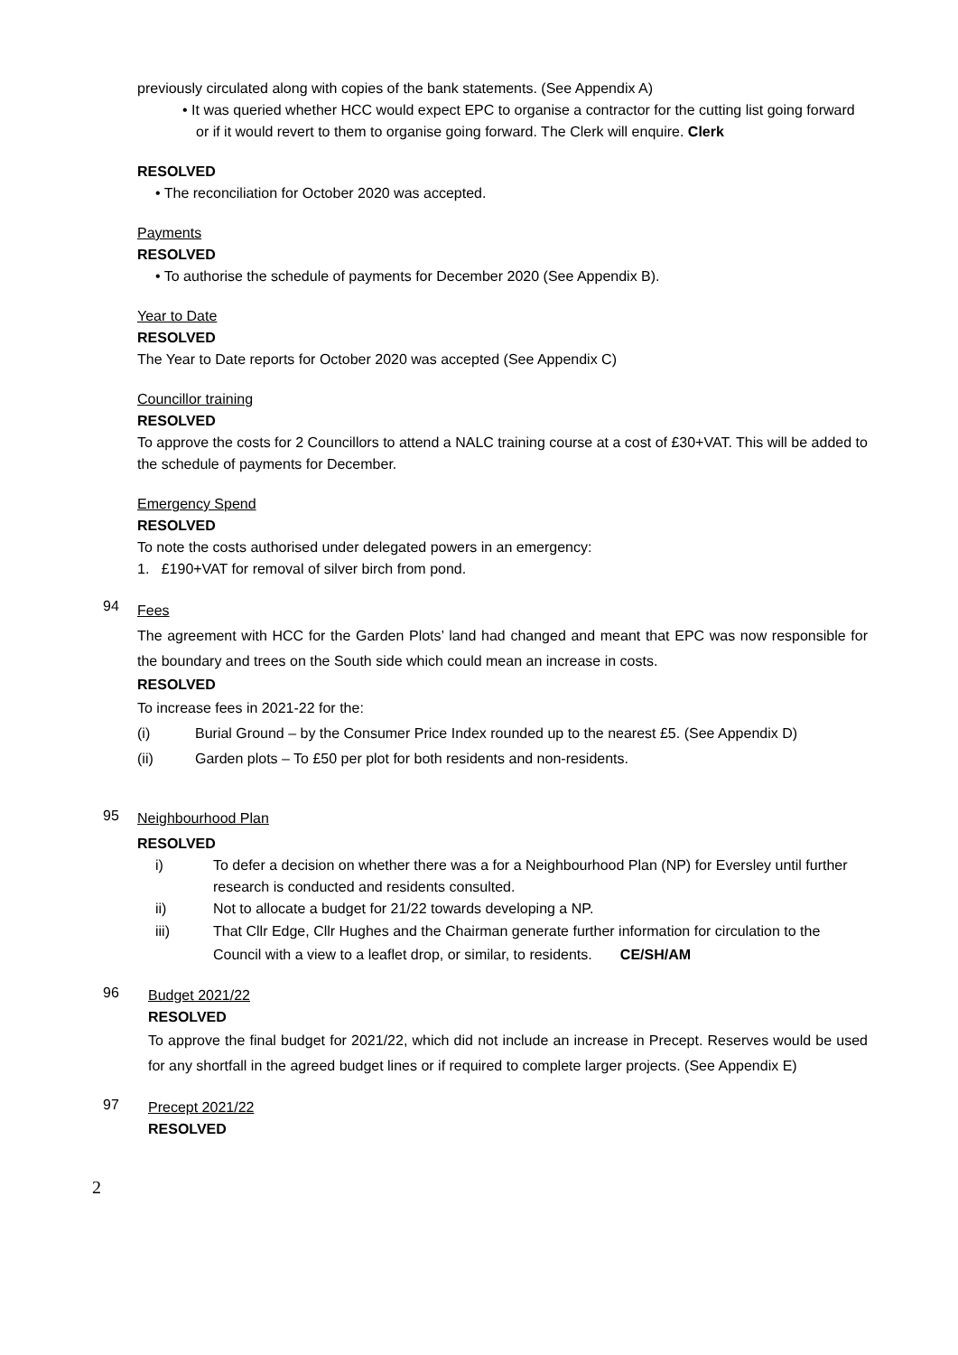previously circulated along with copies of the bank statements. (See Appendix A)
• It was queried whether HCC would expect EPC to organise a contractor for the cutting list going forward or if it would revert to them to organise going forward. The Clerk will enquire. Clerk
RESOLVED
• The reconciliation for October 2020 was accepted.
Payments
RESOLVED
• To authorise the schedule of payments for December 2020 (See Appendix B).
Year to Date
RESOLVED
The Year to Date reports for October 2020 was accepted (See Appendix C)
Councillor training
RESOLVED
To approve the costs for 2 Councillors to attend a NALC training course at a cost of £30+VAT. This will be added to the schedule of payments for December.
Emergency Spend
RESOLVED
To note the costs authorised under delegated powers in an emergency:
1. £190+VAT for removal of silver birch from pond.
94
Fees
The agreement with HCC for the Garden Plots’ land had changed and meant that EPC was now responsible for the boundary and trees on the South side which could mean an increase in costs.
RESOLVED
To increase fees in 2021-22 for the:
(i) Burial Ground – by the Consumer Price Index rounded up to the nearest £5. (See Appendix D)
(ii) Garden plots – To £50 per plot for both residents and non-residents.
95
Neighbourhood Plan
RESOLVED
i) To defer a decision on whether there was a for a Neighbourhood Plan (NP) for Eversley until further research is conducted and residents consulted.
ii) Not to allocate a budget for 21/22 towards developing a NP.
iii) That Cllr Edge, Cllr Hughes and the Chairman generate further information for circulation to the Council with a view to a leaflet drop, or similar, to residents. CE/SH/AM
96
Budget 2021/22
RESOLVED
To approve the final budget for 2021/22, which did not include an increase in Precept. Reserves would be used for any shortfall in the agreed budget lines or if required to complete larger projects. (See Appendix E)
97
Precept 2021/22
RESOLVED
2